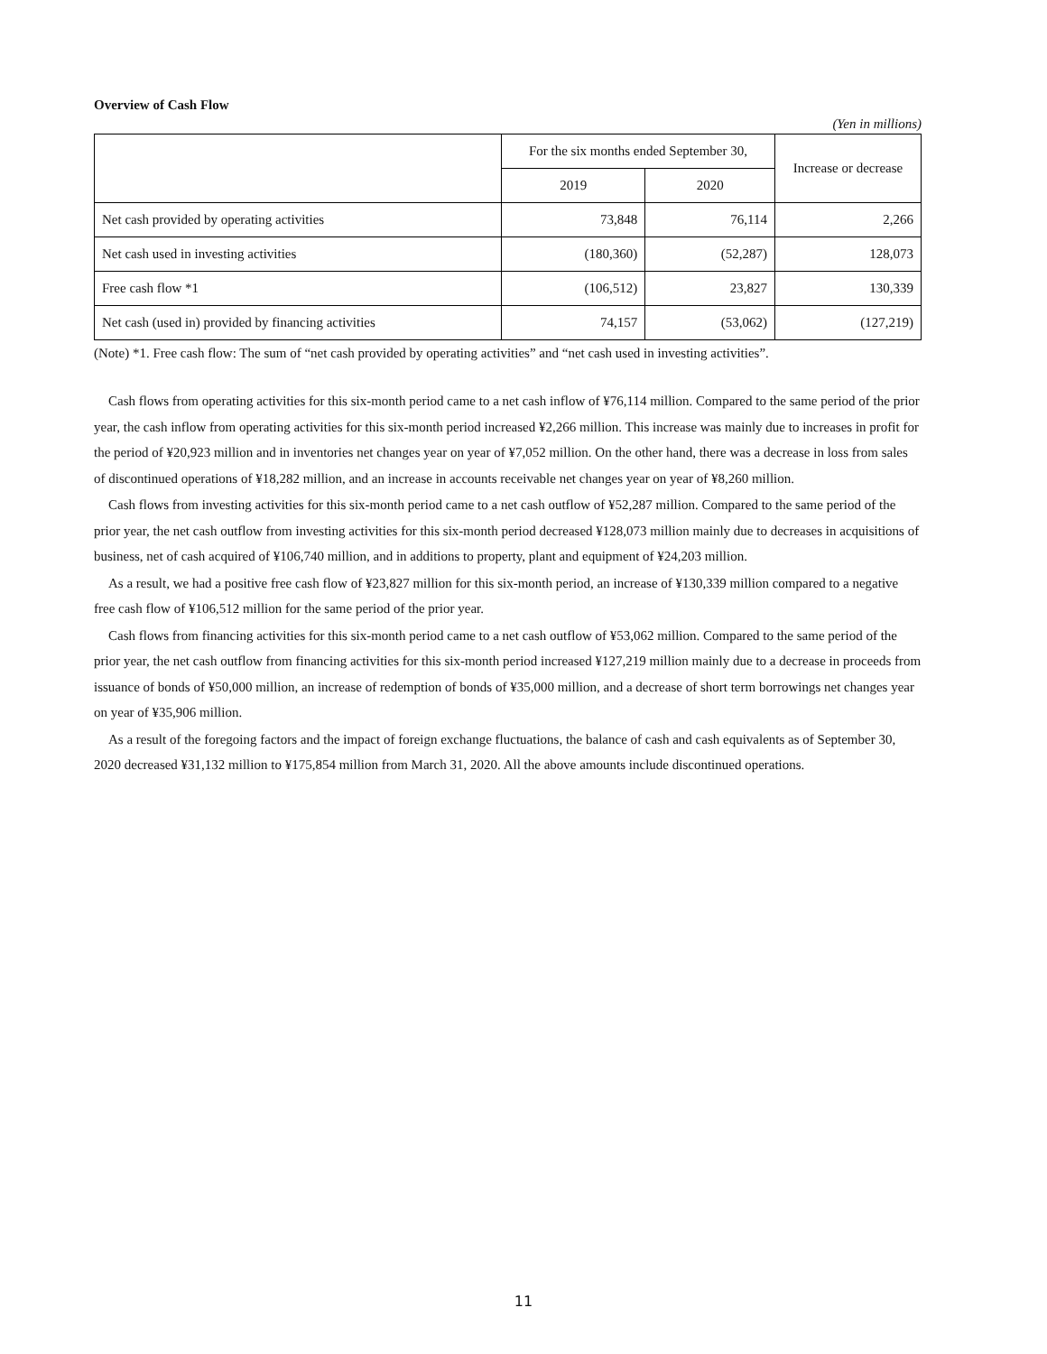Overview of Cash Flow
(Yen in millions)
| | For the six months ended September 30, | | Increase or decrease |
| --- | --- | --- | --- |
| | 2019 | 2020 | |
| Net cash provided by operating activities | 73,848 | 76,114 | 2,266 |
| Net cash used in investing activities | (180,360) | (52,287) | 128,073 |
| Free cash flow *1 | (106,512) | 23,827 | 130,339 |
| Net cash (used in) provided by financing activities | 74,157 | (53,062) | (127,219) |
(Note) *1. Free cash flow: The sum of “net cash provided by operating activities” and “net cash used in investing activities”.
Cash flows from operating activities for this six-month period came to a net cash inflow of ¥76,114 million. Compared to the same period of the prior year, the cash inflow from operating activities for this six-month period increased ¥2,266 million. This increase was mainly due to increases in profit for the period of ¥20,923 million and in inventories net changes year on year of ¥7,052 million. On the other hand, there was a decrease in loss from sales of discontinued operations of ¥18,282 million, and an increase in accounts receivable net changes year on year of ¥8,260 million.
Cash flows from investing activities for this six-month period came to a net cash outflow of ¥52,287 million. Compared to the same period of the prior year, the net cash outflow from investing activities for this six-month period decreased ¥128,073 million mainly due to decreases in acquisitions of business, net of cash acquired of ¥106,740 million, and in additions to property, plant and equipment of ¥24,203 million.
As a result, we had a positive free cash flow of ¥23,827 million for this six-month period, an increase of ¥130,339 million compared to a negative free cash flow of ¥106,512 million for the same period of the prior year.
Cash flows from financing activities for this six-month period came to a net cash outflow of ¥53,062 million. Compared to the same period of the prior year, the net cash outflow from financing activities for this six-month period increased ¥127,219 million mainly due to a decrease in proceeds from issuance of bonds of ¥50,000 million, an increase of redemption of bonds of ¥35,000 million, and a decrease of short term borrowings net changes year on year of ¥35,906 million.
As a result of the foregoing factors and the impact of foreign exchange fluctuations, the balance of cash and cash equivalents as of September 30, 2020 decreased ¥31,132 million to ¥175,854 million from March 31, 2020. All the above amounts include discontinued operations.
11